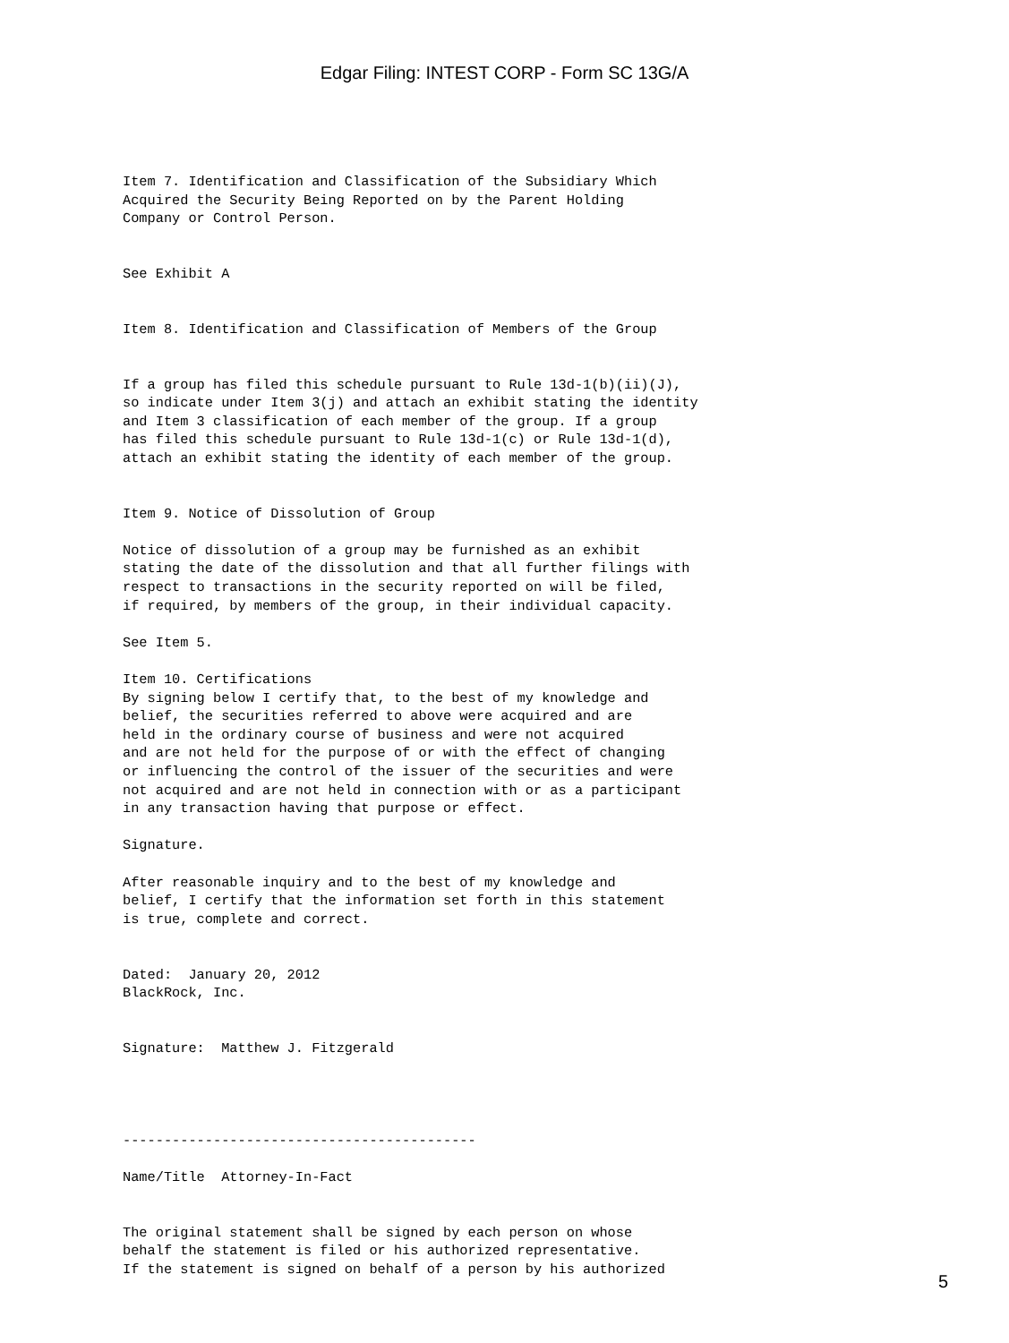Edgar Filing: INTEST CORP - Form SC 13G/A
Item 7. Identification and Classification of the Subsidiary Which
Acquired the Security Being Reported on by the Parent Holding
Company or Control Person.


See Exhibit A


Item 8. Identification and Classification of Members of the Group


If a group has filed this schedule pursuant to Rule 13d-1(b)(ii)(J),
so indicate under Item 3(j) and attach an exhibit stating the identity
and Item 3 classification of each member of the group. If a group
has filed this schedule pursuant to Rule 13d-1(c) or Rule 13d-1(d),
attach an exhibit stating the identity of each member of the group.


Item 9. Notice of Dissolution of Group

Notice of dissolution of a group may be furnished as an exhibit
stating the date of the dissolution and that all further filings with
respect to transactions in the security reported on will be filed,
if required, by members of the group, in their individual capacity.

See Item 5.

Item 10. Certifications
By signing below I certify that, to the best of my knowledge and
belief, the securities referred to above were acquired and are
held in the ordinary course of business and were not acquired
and are not held for the purpose of or with the effect of changing
or influencing the control of the issuer of the securities and were
not acquired and are not held in connection with or as a participant
in any transaction having that purpose or effect.

Signature.

After reasonable inquiry and to the best of my knowledge and
belief, I certify that the information set forth in this statement
is true, complete and correct.


Dated:  January 20, 2012
BlackRock, Inc.


Signature:  Matthew J. Fitzgerald




-------------------------------------------

Name/Title  Attorney-In-Fact


The original statement shall be signed by each person on whose
behalf the statement is filed or his authorized representative.
If the statement is signed on behalf of a person by his authorized
5